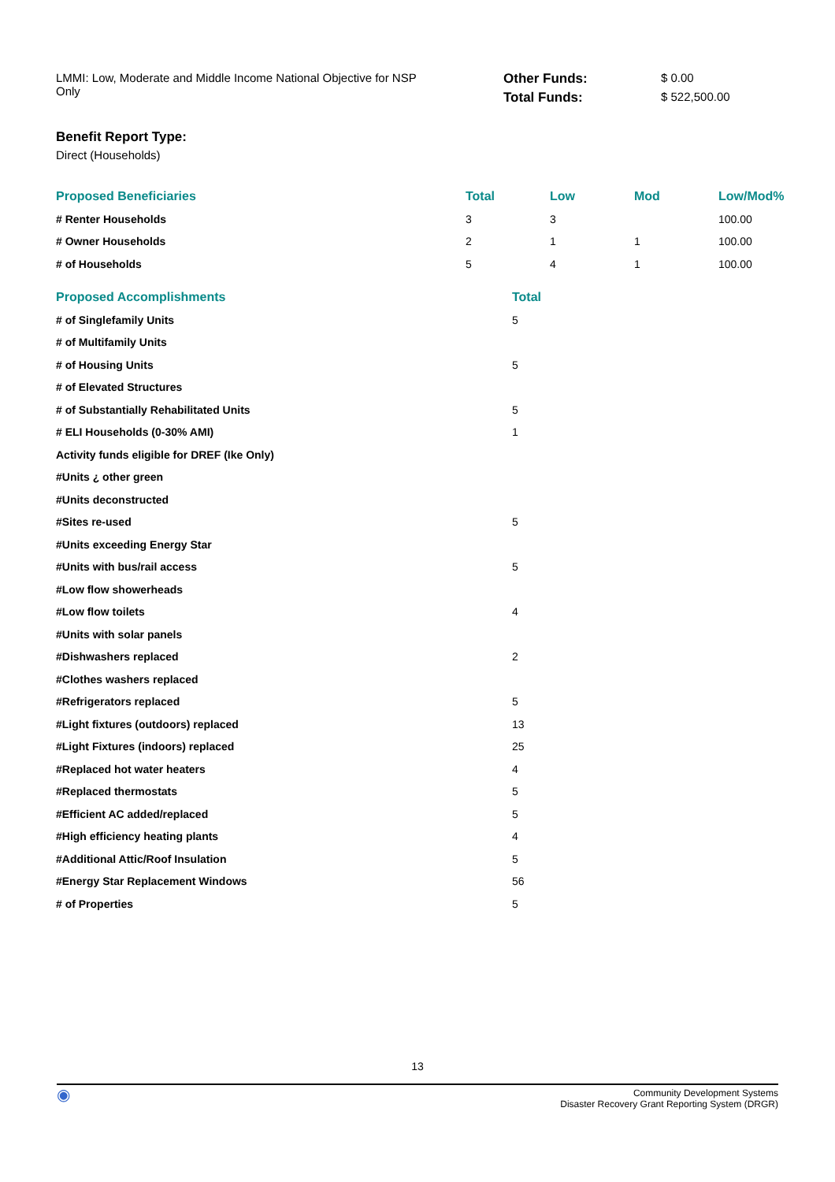LMMI: Low, Moderate and Middle Income National Objective for NSP Only
Other Funds: $ 0.00 Total Funds: $ 522,500.00
Benefit Report Type:
Direct (Households)
| Proposed Beneficiaries | Total | Low | Mod | Low/Mod% |
| --- | --- | --- | --- | --- |
| # Renter Households | 3 | 3 | | 100.00 |
| # Owner Households | 2 | 1 | 1 | 100.00 |
| # of Households | 5 | 4 | 1 | 100.00 |
| Proposed Accomplishments | Total |
| --- | --- |
| # of Singlefamily Units | 5 |
| # of Multifamily Units | |
| # of Housing Units | 5 |
| # of Elevated Structures | |
| # of Substantially Rehabilitated Units | 5 |
| # ELI Households (0-30% AMI) | 1 |
| Activity funds eligible for DREF (Ike Only) | |
| #Units ¿ other green | |
| #Units deconstructed | |
| #Sites re-used | 5 |
| #Units exceeding Energy Star | |
| #Units with bus/rail access | 5 |
| #Low flow showerheads | |
| #Low flow toilets | 4 |
| #Units with solar panels | |
| #Dishwashers replaced | 2 |
| #Clothes washers replaced | |
| #Refrigerators replaced | 5 |
| #Light fixtures (outdoors) replaced | 13 |
| #Light Fixtures (indoors) replaced | 25 |
| #Replaced hot water heaters | 4 |
| #Replaced thermostats | 5 |
| #Efficient AC added/replaced | 5 |
| #High efficiency heating plants | 4 |
| #Additional Attic/Roof Insulation | 5 |
| #Energy Star Replacement Windows | 56 |
| # of Properties | 5 |
13
◉
Community Development Systems
Disaster Recovery Grant Reporting System (DRGR)